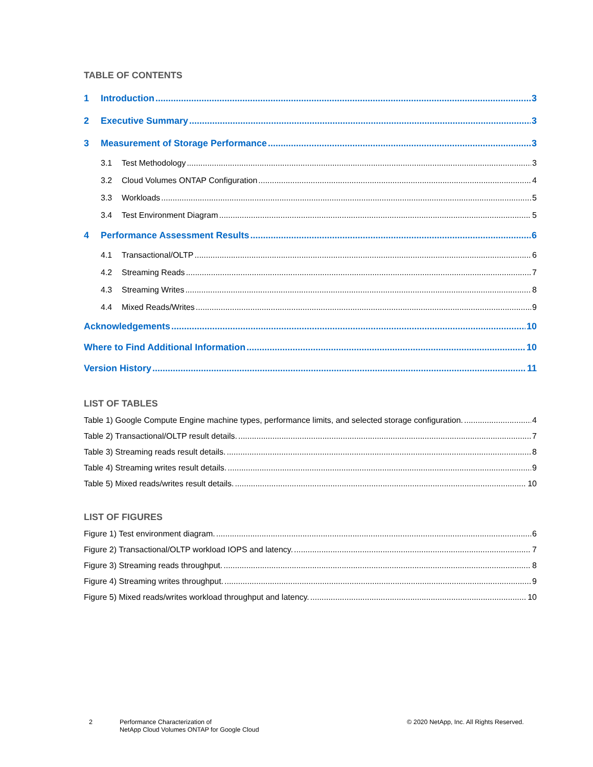TABLE OF CONTENTS
1 Introduction 3
2 Executive Summary 3
3 Measurement of Storage Performance 3
3.1 Test Methodology 3
3.2 Cloud Volumes ONTAP Configuration 4
3.3 Workloads 5
3.4 Test Environment Diagram 5
4 Performance Assessment Results 6
4.1 Transactional/OLTP 6
4.2 Streaming Reads 7
4.3 Streaming Writes 8
4.4 Mixed Reads/Writes 9
Acknowledgements 10
Where to Find Additional Information 10
Version History 11
LIST OF TABLES
Table 1) Google Compute Engine machine types, performance limits, and selected storage configuration. 4
Table 2) Transactional/OLTP result details. 7
Table 3) Streaming reads result details. 8
Table 4) Streaming writes result details. 9
Table 5) Mixed reads/writes result details. 10
LIST OF FIGURES
Figure 1) Test environment diagram. 6
Figure 2) Transactional/OLTP workload IOPS and latency. 7
Figure 3) Streaming reads throughput. 8
Figure 4) Streaming writes throughput. 9
Figure 5) Mixed reads/writes workload throughput and latency. 10
2
Performance Characterization of
NetApp Cloud Volumes ONTAP for Google Cloud
© 2020 NetApp, Inc. All Rights Reserved.